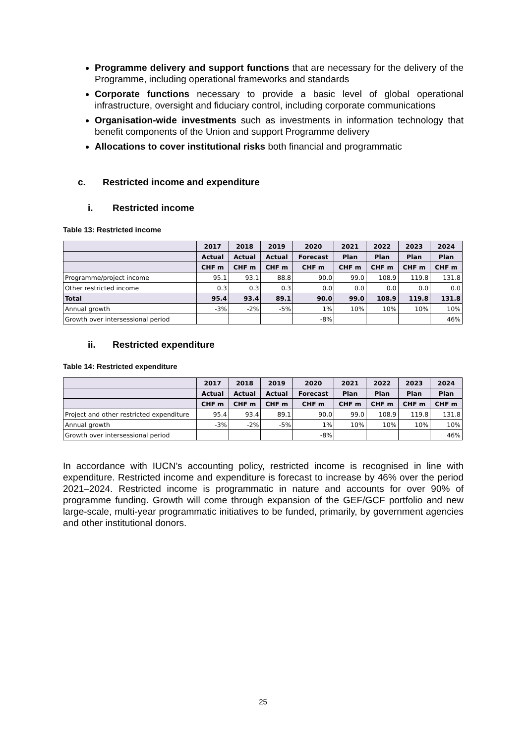Programme delivery and support functions that are necessary for the delivery of the Programme, including operational frameworks and standards
Corporate functions necessary to provide a basic level of global operational infrastructure, oversight and fiduciary control, including corporate communications
Organisation-wide investments such as investments in information technology that benefit components of the Union and support Programme delivery
Allocations to cover institutional risks both financial and programmatic
c. Restricted income and expenditure
i. Restricted income
Table 13: Restricted income
| | 2017 | 2018 | 2019 | 2020 | 2021 | 2022 | 2023 | 2024 |
| --- | --- | --- | --- | --- | --- | --- | --- | --- |
| | Actual | Actual | Actual | Forecast | Plan | Plan | Plan | Plan |
| | CHF m | CHF m | CHF m | CHF m | CHF m | CHF m | CHF m | CHF m |
| Programme/project income | 95.1 | 93.1 | 88.8 | 90.0 | 99.0 | 108.9 | 119.8 | 131.8 |
| Other restricted income | 0.3 | 0.3 | 0.3 | 0.0 | 0.0 | 0.0 | 0.0 | 0.0 |
| Total | 95.4 | 93.4 | 89.1 | 90.0 | 99.0 | 108.9 | 119.8 | 131.8 |
| Annual growth | -3% | -2% | -5% | 1% | 10% | 10% | 10% | 10% |
| Growth over intersessional period | | | | -8% | | | | 46% |
ii. Restricted expenditure
Table 14: Restricted expenditure
| | 2017 | 2018 | 2019 | 2020 | 2021 | 2022 | 2023 | 2024 |
| --- | --- | --- | --- | --- | --- | --- | --- | --- |
| | Actual | Actual | Actual | Forecast | Plan | Plan | Plan | Plan |
| | CHF m | CHF m | CHF m | CHF m | CHF m | CHF m | CHF m | CHF m |
| Project and other restricted expenditure | 95.4 | 93.4 | 89.1 | 90.0 | 99.0 | 108.9 | 119.8 | 131.8 |
| Annual growth | -3% | -2% | -5% | 1% | 10% | 10% | 10% | 10% |
| Growth over intersessional period | | | | -8% | | | | 46% |
In accordance with IUCN’s accounting policy, restricted income is recognised in line with expenditure. Restricted income and expenditure is forecast to increase by 46% over the period 2021–2024. Restricted income is programmatic in nature and accounts for over 90% of programme funding. Growth will come through expansion of the GEF/GCF portfolio and new large-scale, multi-year programmatic initiatives to be funded, primarily, by government agencies and other institutional donors.
25